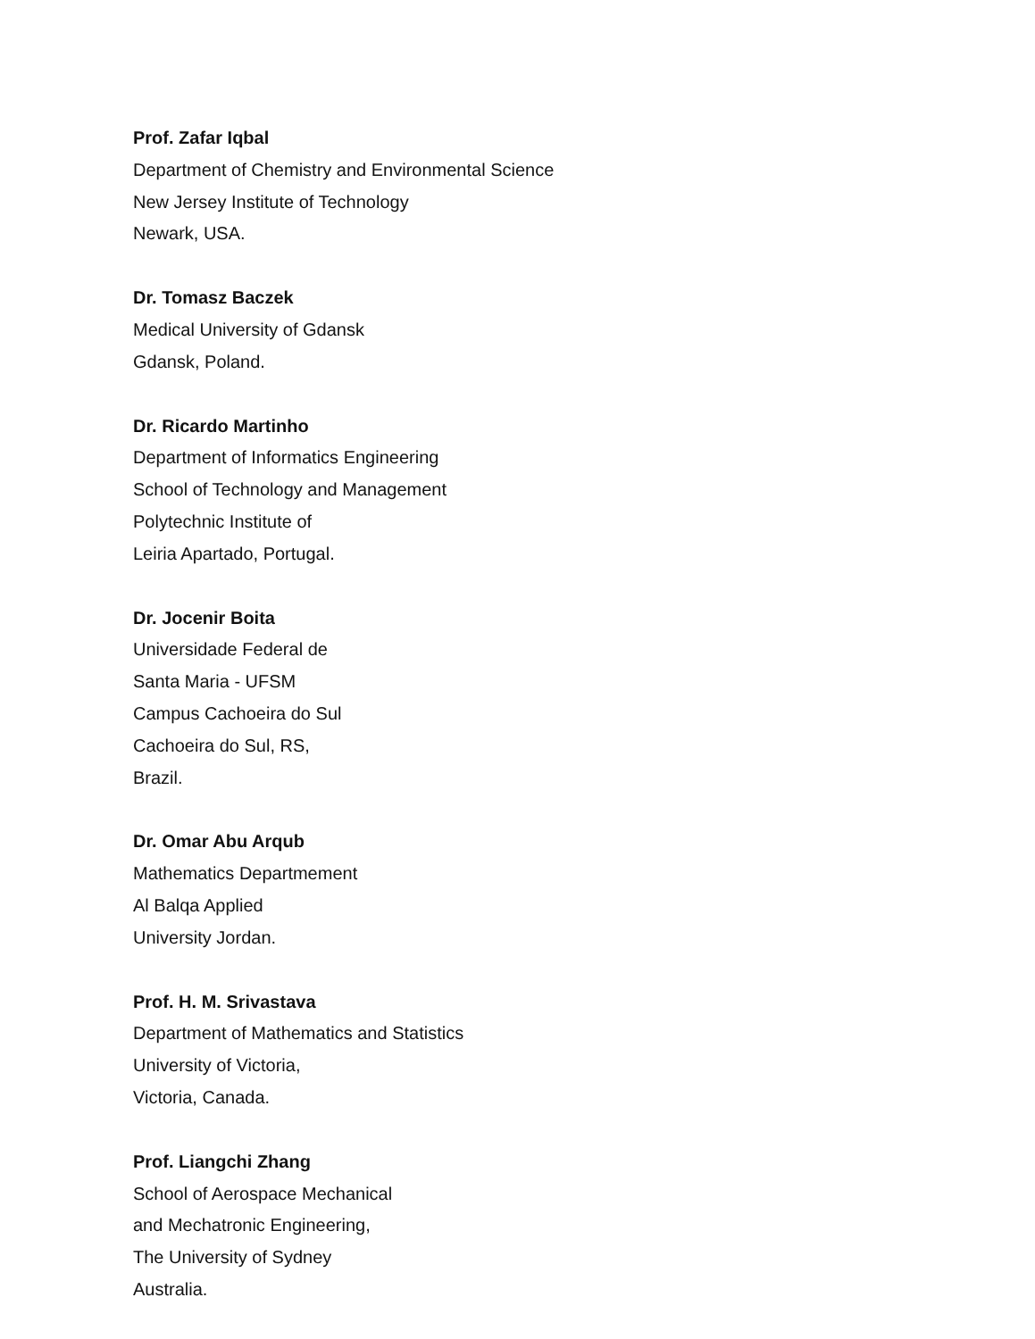Prof. Zafar Iqbal
Department of Chemistry and Environmental Science
New Jersey Institute of Technology
Newark, USA.
Dr. Tomasz Baczek
Medical University of Gdansk
Gdansk, Poland.
Dr. Ricardo Martinho
Department of Informatics Engineering
School of Technology and Management
Polytechnic Institute of
Leiria Apartado, Portugal.
Dr. Jocenir Boita
Universidade Federal de
Santa Maria - UFSM
Campus Cachoeira do Sul
Cachoeira do Sul, RS,
Brazil.
Dr. Omar Abu Arqub
Mathematics Departmement
Al Balqa Applied
University Jordan.
Prof. H. M. Srivastava
Department of Mathematics and Statistics
University of Victoria,
Victoria, Canada.
Prof. Liangchi Zhang
School of Aerospace Mechanical
and Mechatronic Engineering,
The University of Sydney
Australia.